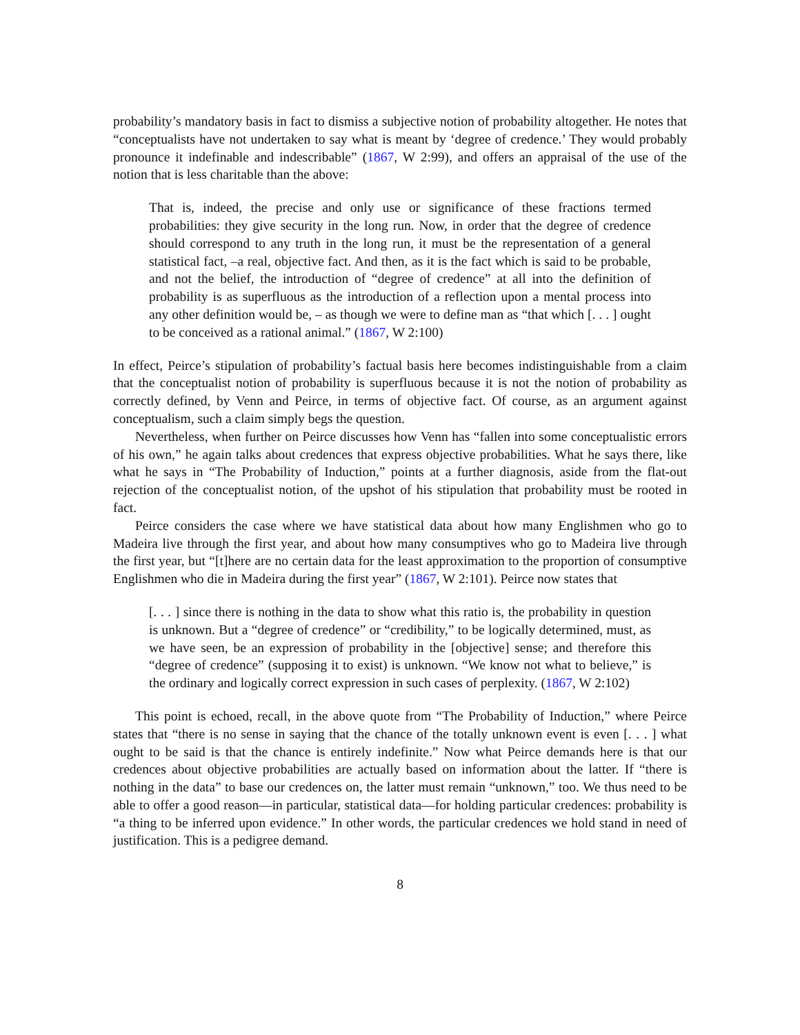probability’s mandatory basis in fact to dismiss a subjective notion of probability altogether. He notes that “conceptualists have not undertaken to say what is meant by ‘degree of credence.’ They would probably pronounce it indefinable and indescribable” (1867, W 2:99), and offers an appraisal of the use of the notion that is less charitable than the above:
That is, indeed, the precise and only use or significance of these fractions termed probabilities: they give security in the long run. Now, in order that the degree of credence should correspond to any truth in the long run, it must be the representation of a general statistical fact, –a real, objective fact. And then, as it is the fact which is said to be probable, and not the belief, the introduction of “degree of credence” at all into the definition of probability is as superfluous as the introduction of a reflection upon a mental process into any other definition would be, – as though we were to define man as “that which [. . . ] ought to be conceived as a rational animal.” (1867, W 2:100)
In effect, Peirce’s stipulation of probability’s factual basis here becomes indistinguishable from a claim that the conceptualist notion of probability is superfluous because it is not the notion of probability as correctly defined, by Venn and Peirce, in terms of objective fact. Of course, as an argument against conceptualism, such a claim simply begs the question.
Nevertheless, when further on Peirce discusses how Venn has “fallen into some conceptualistic errors of his own,” he again talks about credences that express objective probabilities. What he says there, like what he says in “The Probability of Induction,” points at a further diagnosis, aside from the flat-out rejection of the conceptualist notion, of the upshot of his stipulation that probability must be rooted in fact.
Peirce considers the case where we have statistical data about how many Englishmen who go to Madeira live through the first year, and about how many consumptives who go to Madeira live through the first year, but “[t]here are no certain data for the least approximation to the proportion of consumptive Englishmen who die in Madeira during the first year” (1867, W 2:101). Peirce now states that
[. . . ] since there is nothing in the data to show what this ratio is, the probability in question is unknown. But a “degree of credence” or “credibility,” to be logically determined, must, as we have seen, be an expression of probability in the [objective] sense; and therefore this “degree of credence” (supposing it to exist) is unknown. “We know not what to believe,” is the ordinary and logically correct expression in such cases of perplexity. (1867, W 2:102)
This point is echoed, recall, in the above quote from “The Probability of Induction,” where Peirce states that “there is no sense in saying that the chance of the totally unknown event is even [. . . ] what ought to be said is that the chance is entirely indefinite.” Now what Peirce demands here is that our credences about objective probabilities are actually based on information about the latter. If “there is nothing in the data” to base our credences on, the latter must remain “unknown,” too. We thus need to be able to offer a good reason—in particular, statistical data—for holding particular credences: probability is “a thing to be inferred upon evidence.” In other words, the particular credences we hold stand in need of justification. This is a pedigree demand.
8